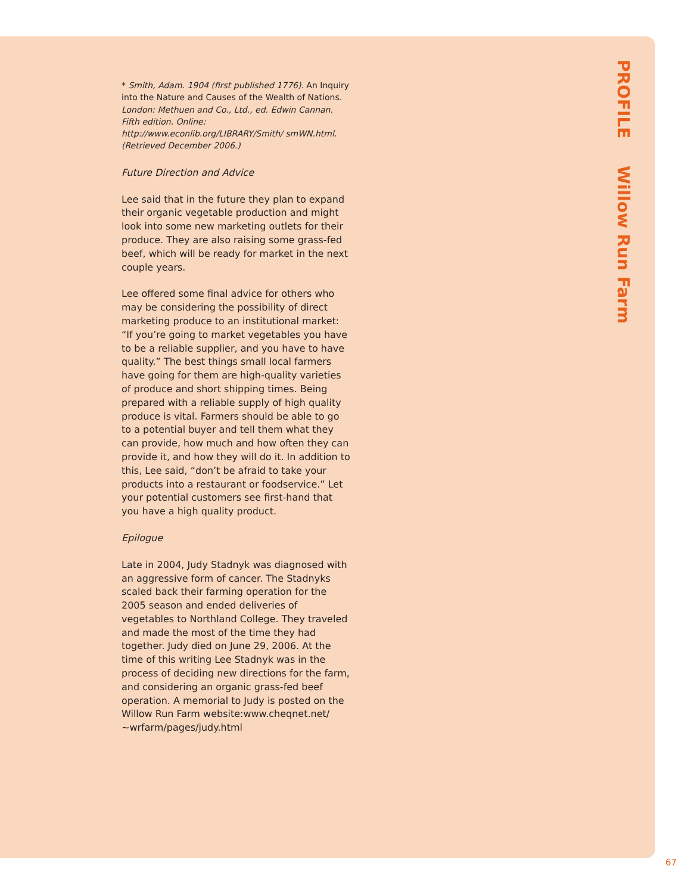PROFILE Willow Run Farm
* Smith, Adam. 1904 (first published 1776). An Inquiry into the Nature and Causes of the Wealth of Nations. London: Methuen and Co., Ltd., ed. Edwin Cannan. Fifth edition. Online: http://www.econlib.org/LIBRARY/Smith/ smWN.html. (Retrieved December 2006.)
Future Direction and Advice
Lee said that in the future they plan to expand their organic vegetable production and might look into some new marketing outlets for their produce. They are also raising some grass-fed beef, which will be ready for market in the next couple years.
Lee offered some final advice for others who may be considering the possibility of direct marketing produce to an institutional market: “If you’re going to market vegetables you have to be a reliable supplier, and you have to have quality.” The best things small local farmers have going for them are high-quality varieties of produce and short shipping times. Being prepared with a reliable supply of high quality produce is vital. Farmers should be able to go to a potential buyer and tell them what they can provide, how much and how often they can provide it, and how they will do it. In addition to this, Lee said, “don’t be afraid to take your products into a restaurant or foodservice.” Let your potential customers see first-hand that you have a high quality product.
Epilogue
Late in 2004, Judy Stadnyk was diagnosed with an aggressive form of cancer. The Stadnyks scaled back their farming operation for the 2005 season and ended deliveries of vegetables to Northland College. They traveled and made the most of the time they had together. Judy died on June 29, 2006. At the time of this writing Lee Stadnyk was in the process of deciding new directions for the farm, and considering an organic grass-fed beef operation. A memorial to Judy is posted on the Willow Run Farm website:www.cheqnet.net/ ~wrfarm/pages/judy.html
67